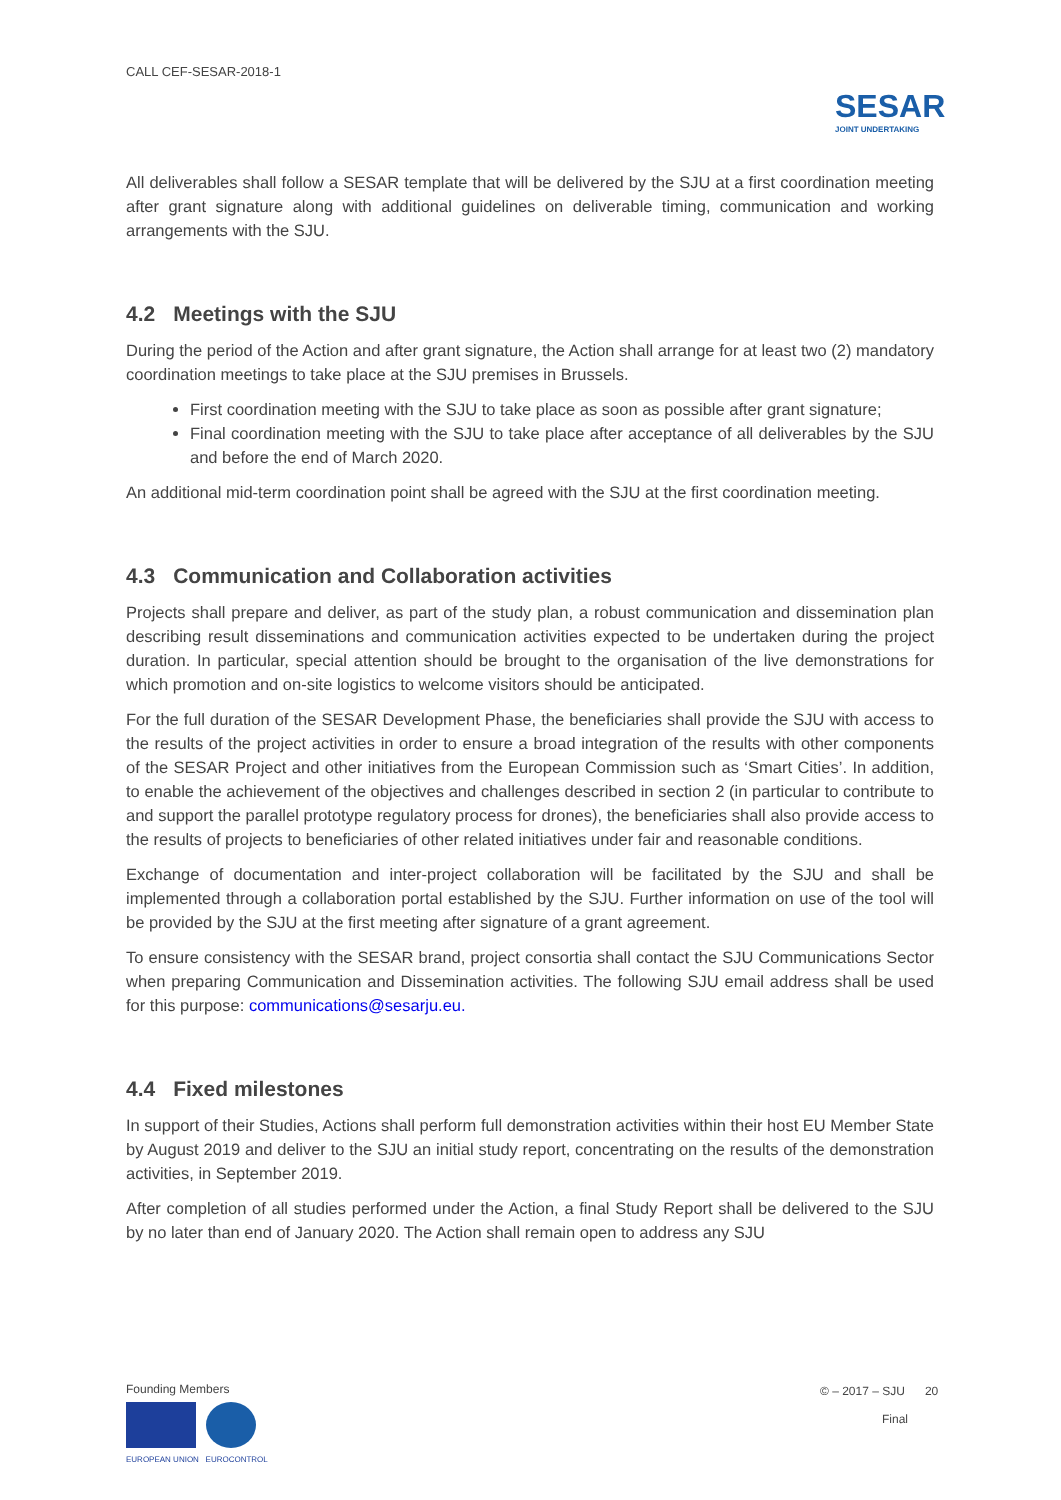CALL CEF-SESAR-2018-1
SESAR
JOINT UNDERTAKING
All deliverables shall follow a SESAR template that will be delivered by the SJU at a first coordination meeting after grant signature along with additional guidelines on deliverable timing, communication and working arrangements with the SJU.
4.2 Meetings with the SJU
During the period of the Action and after grant signature, the Action shall arrange for at least two (2) mandatory coordination meetings to take place at the SJU premises in Brussels.
First coordination meeting with the SJU to take place as soon as possible after grant signature;
Final coordination meeting with the SJU to take place after acceptance of all deliverables by the SJU and before the end of March 2020.
An additional mid-term coordination point shall be agreed with the SJU at the first coordination meeting.
4.3 Communication and Collaboration activities
Projects shall prepare and deliver, as part of the study plan, a robust communication and dissemination plan describing result disseminations and communication activities expected to be undertaken during the project duration. In particular, special attention should be brought to the organisation of the live demonstrations for which promotion and on-site logistics to welcome visitors should be anticipated.
For the full duration of the SESAR Development Phase, the beneficiaries shall provide the SJU with access to the results of the project activities in order to ensure a broad integration of the results with other components of the SESAR Project and other initiatives from the European Commission such as ‘Smart Cities’. In addition, to enable the achievement of the objectives and challenges described in section 2 (in particular to contribute to and support the parallel prototype regulatory process for drones), the beneficiaries shall also provide access to the results of projects to beneficiaries of other related initiatives under fair and reasonable conditions.
Exchange of documentation and inter-project collaboration will be facilitated by the SJU and shall be implemented through a collaboration portal established by the SJU. Further information on use of the tool will be provided by the SJU at the first meeting after signature of a grant agreement.
To ensure consistency with the SESAR brand, project consortia shall contact the SJU Communications Sector when preparing Communication and Dissemination activities. The following SJU email address shall be used for this purpose: communications@sesarju.eu.
4.4 Fixed milestones
In support of their Studies, Actions shall perform full demonstration activities within their host EU Member State by August 2019 and deliver to the SJU an initial study report, concentrating on the results of the demonstration activities, in September 2019.
After completion of all studies performed under the Action, a final Study Report shall be delivered to the SJU by no later than end of January 2020. The Action shall remain open to address any SJU
Founding Members
EUROPEAN UNION EUROCONTROL
© – 2017 – SJU 20
Final